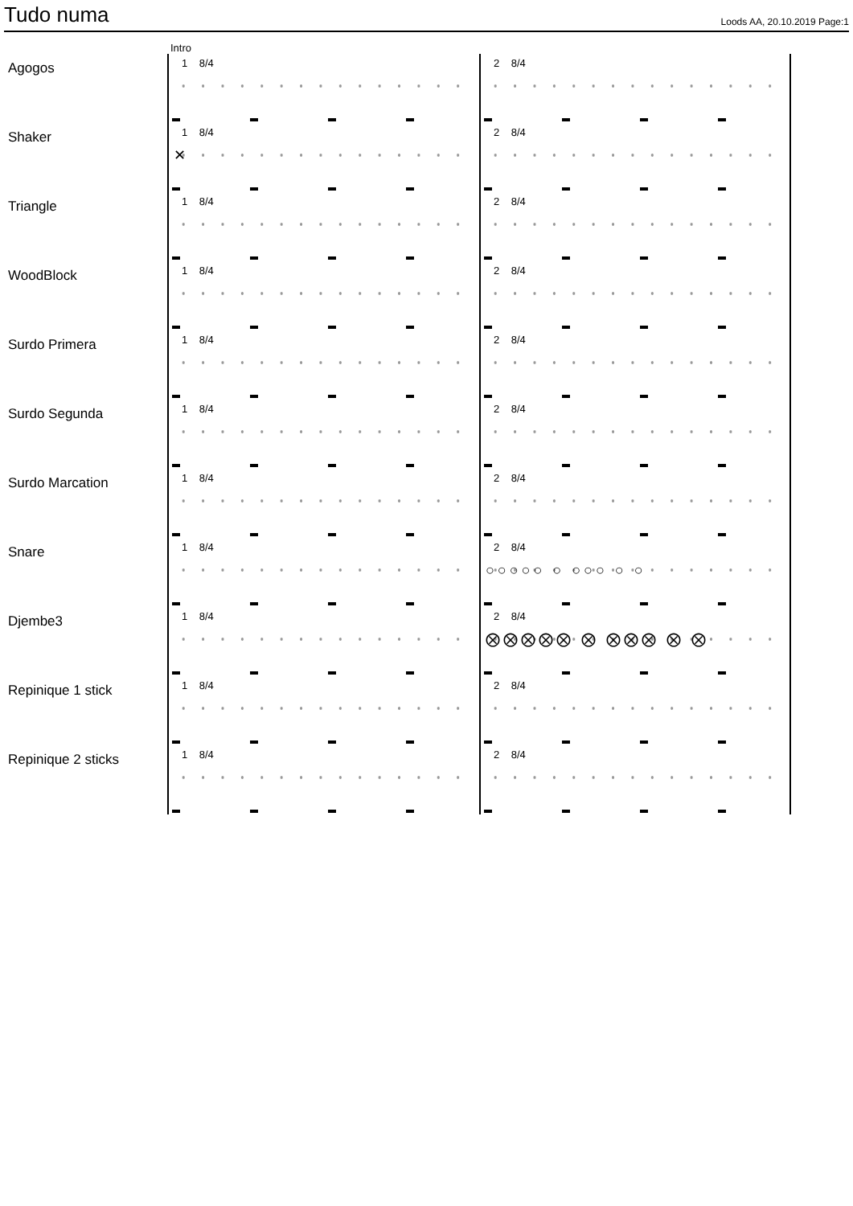Tudo numa
Loods AA, 20.10.2019 Page:1
Intro
Agogos
1 8/4 2 8/4
Shaker
1 8/4
✕
2 8/4
Triangle
1 8/4 2 8/4
WoodBlock
1 8/4 2 8/4
Surdo Primera
1 8/4 2 8/4
Surdo Segunda
1 8/4 2 8/4
Surdo Marcation
1 8/4 2 8/4
Snare
1 8/4 2 8/4
○○○○○ ○ ○○○ ○ ○
Djembe3
1 8/4 2 8/4
⨂⨂⨂⨂⨂ ⨂ ⨂⨂⨂ ⨂ ⨂
Repinique 1 stick
1 8/4 2 8/4
Repinique 2 sticks
1 8/4 2 8/4